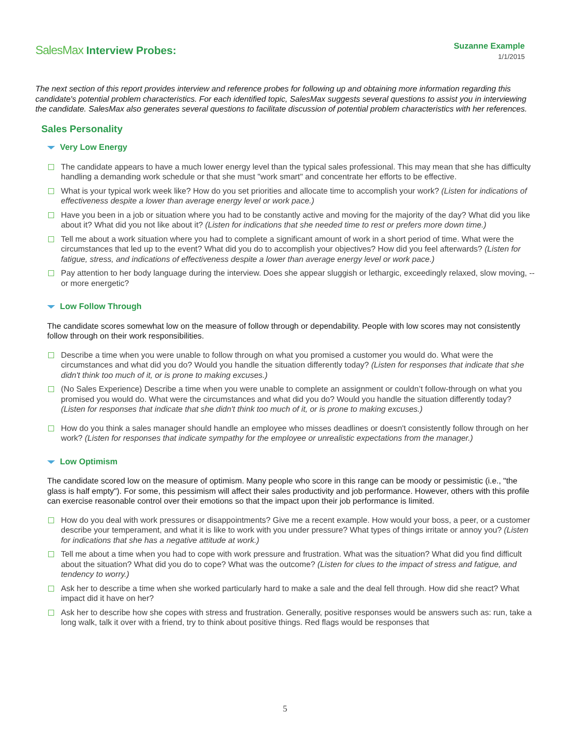SalesMax Interview Probes:
Suzanne Example
1/1/2015
The next section of this report provides interview and reference probes for following up and obtaining more information regarding this candidate's potential problem characteristics. For each identified topic, SalesMax suggests several questions to assist you in interviewing the candidate. SalesMax also generates several questions to facilitate discussion of potential problem characteristics with her references.
Sales Personality
Very Low Energy
The candidate appears to have a much lower energy level than the typical sales professional. This may mean that she has difficulty handling a demanding work schedule or that she must "work smart" and concentrate her efforts to be effective.
What is your typical work week like? How do you set priorities and allocate time to accomplish your work? (Listen for indications of effectiveness despite a lower than average energy level or work pace.)
Have you been in a job or situation where you had to be constantly active and moving for the majority of the day? What did you like about it? What did you not like about it? (Listen for indications that she needed time to rest or prefers more down time.)
Tell me about a work situation where you had to complete a significant amount of work in a short period of time. What were the circumstances that led up to the event? What did you do to accomplish your objectives? How did you feel afterwards? (Listen for fatigue, stress, and indications of effectiveness despite a lower than average energy level or work pace.)
Pay attention to her body language during the interview. Does she appear sluggish or lethargic, exceedingly relaxed, slow moving, -- or more energetic?
Low Follow Through
The candidate scores somewhat low on the measure of follow through or dependability. People with low scores may not consistently follow through on their work responsibilities.
Describe a time when you were unable to follow through on what you promised a customer you would do. What were the circumstances and what did you do? Would you handle the situation differently today? (Listen for responses that indicate that she didn't think too much of it, or is prone to making excuses.)
(No Sales Experience) Describe a time when you were unable to complete an assignment or couldn’t follow-through on what you promised you would do. What were the circumstances and what did you do? Would you handle the situation differently today? (Listen for responses that indicate that she didn't think too much of it, or is prone to making excuses.)
How do you think a sales manager should handle an employee who misses deadlines or doesn't consistently follow through on her work? (Listen for responses that indicate sympathy for the employee or unrealistic expectations from the manager.)
Low Optimism
The candidate scored low on the measure of optimism. Many people who score in this range can be moody or pessimistic (i.e., "the glass is half empty"). For some, this pessimism will affect their sales productivity and job performance. However, others with this profile can exercise reasonable control over their emotions so that the impact upon their job performance is limited.
How do you deal with work pressures or disappointments? Give me a recent example. How would your boss, a peer, or a customer describe your temperament, and what it is like to work with you under pressure? What types of things irritate or annoy you? (Listen for indications that she has a negative attitude at work.)
Tell me about a time when you had to cope with work pressure and frustration. What was the situation? What did you find difficult about the situation? What did you do to cope? What was the outcome? (Listen for clues to the impact of stress and fatigue, and tendency to worry.)
Ask her to describe a time when she worked particularly hard to make a sale and the deal fell through. How did she react? What impact did it have on her?
Ask her to describe how she copes with stress and frustration. Generally, positive responses would be answers such as: run, take a long walk, talk it over with a friend, try to think about positive things. Red flags would be responses that
5